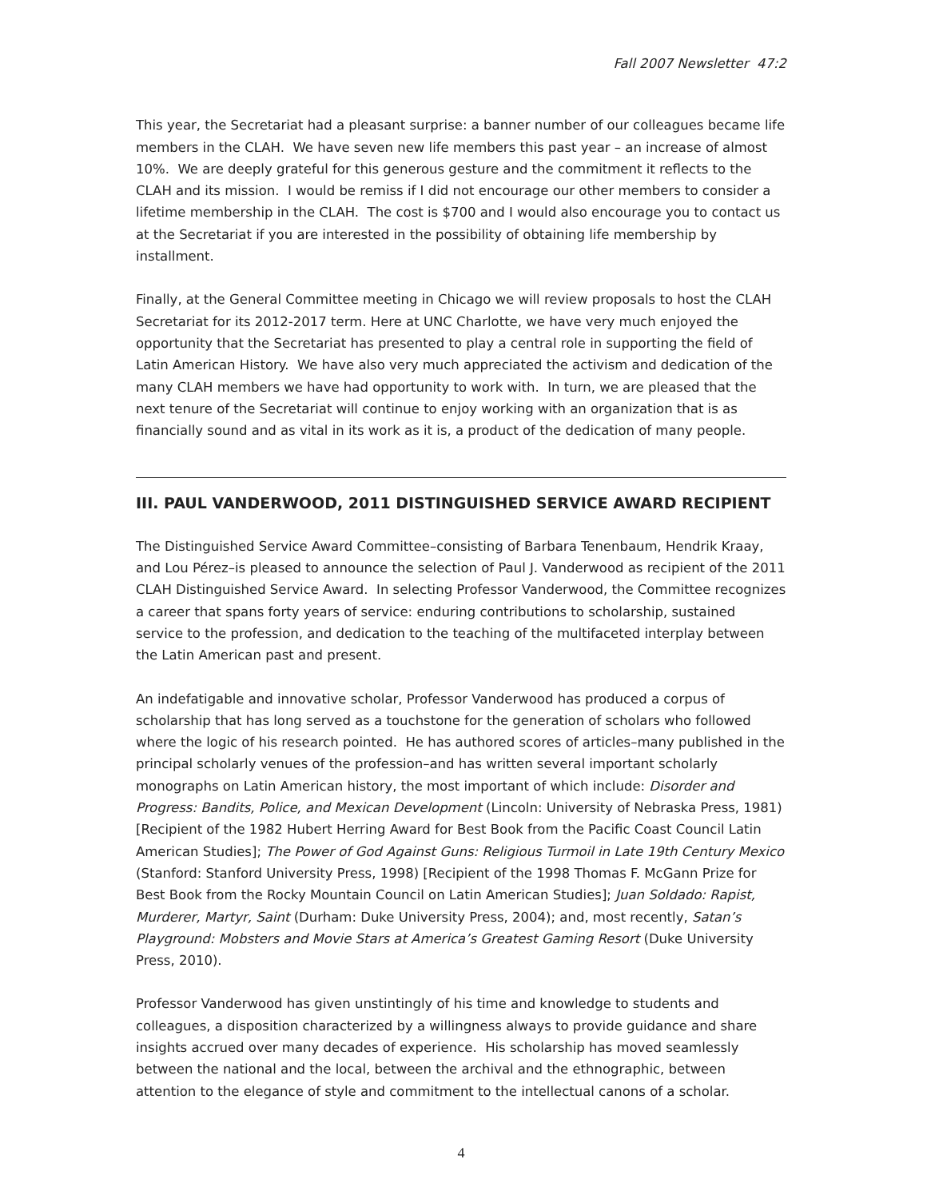Fall 2007 Newsletter 47:2
This year, the Secretariat had a pleasant surprise: a banner number of our colleagues became life members in the CLAH. We have seven new life members this past year – an increase of almost 10%. We are deeply grateful for this generous gesture and the commitment it reflects to the CLAH and its mission. I would be remiss if I did not encourage our other members to consider a lifetime membership in the CLAH. The cost is $700 and I would also encourage you to contact us at the Secretariat if you are interested in the possibility of obtaining life membership by installment.
Finally, at the General Committee meeting in Chicago we will review proposals to host the CLAH Secretariat for its 2012-2017 term. Here at UNC Charlotte, we have very much enjoyed the opportunity that the Secretariat has presented to play a central role in supporting the field of Latin American History. We have also very much appreciated the activism and dedication of the many CLAH members we have had opportunity to work with. In turn, we are pleased that the next tenure of the Secretariat will continue to enjoy working with an organization that is as financially sound and as vital in its work as it is, a product of the dedication of many people.
III. PAUL VANDERWOOD, 2011 DISTINGUISHED SERVICE AWARD RECIPIENT
The Distinguished Service Award Committee–consisting of Barbara Tenenbaum, Hendrik Kraay, and Lou Pérez–is pleased to announce the selection of Paul J. Vanderwood as recipient of the 2011 CLAH Distinguished Service Award. In selecting Professor Vanderwood, the Committee recognizes a career that spans forty years of service: enduring contributions to scholarship, sustained service to the profession, and dedication to the teaching of the multifaceted interplay between the Latin American past and present.
An indefatigable and innovative scholar, Professor Vanderwood has produced a corpus of scholarship that has long served as a touchstone for the generation of scholars who followed where the logic of his research pointed. He has authored scores of articles–many published in the principal scholarly venues of the profession–and has written several important scholarly monographs on Latin American history, the most important of which include: Disorder and Progress: Bandits, Police, and Mexican Development (Lincoln: University of Nebraska Press, 1981) [Recipient of the 1982 Hubert Herring Award for Best Book from the Pacific Coast Council Latin American Studies]; The Power of God Against Guns: Religious Turmoil in Late 19th Century Mexico (Stanford: Stanford University Press, 1998) [Recipient of the 1998 Thomas F. McGann Prize for Best Book from the Rocky Mountain Council on Latin American Studies]; Juan Soldado: Rapist, Murderer, Martyr, Saint (Durham: Duke University Press, 2004); and, most recently, Satan’s Playground: Mobsters and Movie Stars at America’s Greatest Gaming Resort (Duke University Press, 2010).
Professor Vanderwood has given unstintingly of his time and knowledge to students and colleagues, a disposition characterized by a willingness always to provide guidance and share insights accrued over many decades of experience. His scholarship has moved seamlessly between the national and the local, between the archival and the ethnographic, between attention to the elegance of style and commitment to the intellectual canons of a scholar.
4